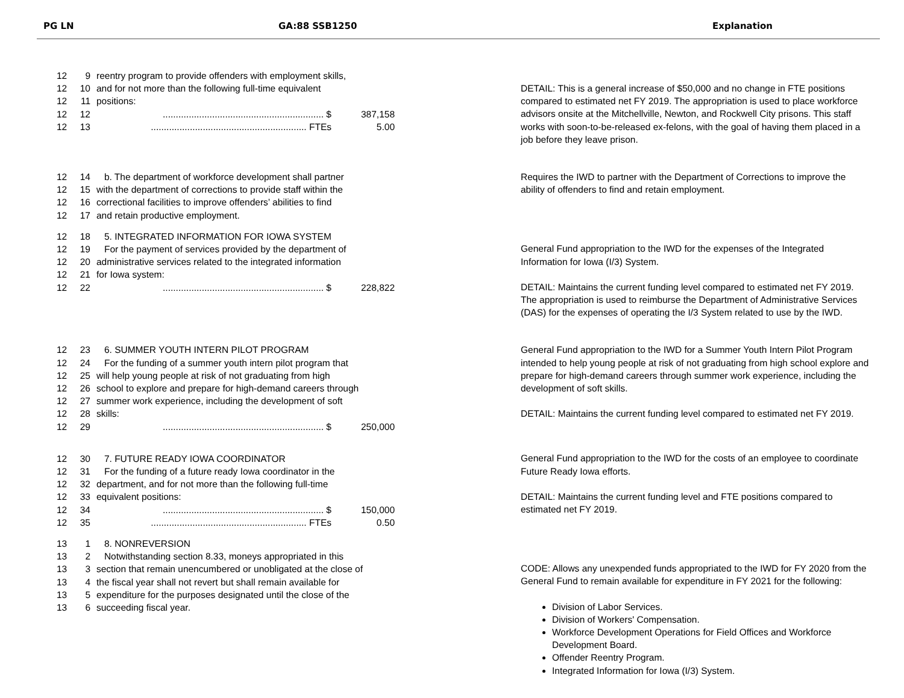PG LN GA:88 SSB1250 Explanation
12 9 reentry program to provide offenders with employment skills,
12 10 and for not more than the following full-time equivalent
12 11 positions:
12 12.............................................................. $ 387,158
12 13............................................................ FTEs 5.00
DETAIL: This is a general increase of $50,000 and no change in FTE positions compared to estimated net FY 2019. The appropriation is used to place workforce advisors onsite at the Mitchellville, Newton, and Rockwell City prisons. This staff works with soon-to-be-released ex-felons, with the goal of having them placed in a job before they leave prison.
12 14 b. The department of workforce development shall partner
12 15 with the department of corrections to provide staff within the
12 16 correctional facilities to improve offenders’ abilities to find
12 17 and retain productive employment.
12 18 5. INTEGRATED INFORMATION FOR IOWA SYSTEM
12 19 For the payment of services provided by the department of
12 20 administrative services related to the integrated information
12 21 for Iowa system:
12 22.............................................................. $ 228,822
Requires the IWD to partner with the Department of Corrections to improve the ability of offenders to find and retain employment.
General Fund appropriation to the IWD for the expenses of the Integrated Information for Iowa (I/3) System.
DETAIL: Maintains the current funding level compared to estimated net FY 2019. The appropriation is used to reimburse the Department of Administrative Services (DAS) for the expenses of operating the I/3 System related to use by the IWD.
12 23 6. SUMMER YOUTH INTERN PILOT PROGRAM
12 24 For the funding of a summer youth intern pilot program that
12 25 will help young people at risk of not graduating from high
12 26 school to explore and prepare for high-demand careers through
12 27 summer work experience, including the development of soft
12 28 skills:
12 29.............................................................. $ 250,000
12 30 7. FUTURE READY IOWA COORDINATOR
12 31 For the funding of a future ready Iowa coordinator in the
12 32 department, and for not more than the following full-time
12 33 equivalent positions:
12 34.............................................................. $ 150,000
12 35............................................................ FTEs 0.50
13 1 8. NONREVERSION
13 2 Notwithstanding section 8.33, moneys appropriated in this
13 3 section that remain unencumbered or unobligated at the close of
13 4 the fiscal year shall not revert but shall remain available for
13 5 expenditure for the purposes designated until the close of the
13 6 succeeding fiscal year.
General Fund appropriation to the IWD for a Summer Youth Intern Pilot Program intended to help young people at risk of not graduating from high school explore and prepare for high-demand careers through summer work experience, including the development of soft skills.
DETAIL: Maintains the current funding level compared to estimated net FY 2019.
General Fund appropriation to the IWD for the costs of an employee to coordinate Future Ready Iowa efforts.
DETAIL: Maintains the current funding level and FTE positions compared to estimated net FY 2019.
CODE: Allows any unexpended funds appropriated to the IWD for FY 2020 from the General Fund to remain available for expenditure in FY 2021 for the following:
Division of Labor Services.
Division of Workers' Compensation.
Workforce Development Operations for Field Offices and Workforce Development Board.
Offender Reentry Program.
Integrated Information for Iowa (I/3) System.